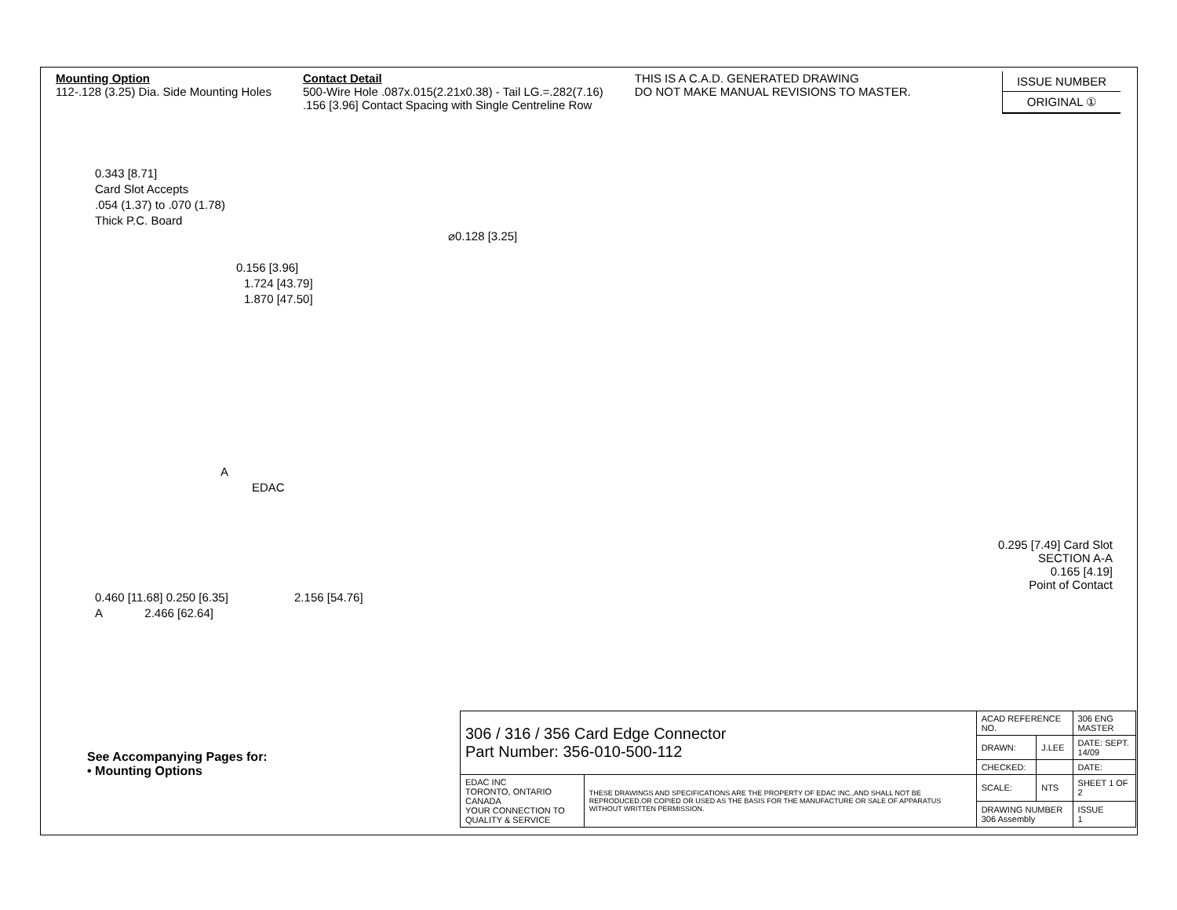Mounting Option
112-.128 (3.25) Dia. Side Mounting Holes
Contact Detail
500-Wire Hole .087x.015(2.21x0.38) - Tail LG.=.282(7.16)
.156 [3.96] Contact Spacing with Single Centreline Row
THIS IS A C.A.D. GENERATED DRAWING
DO NOT MAKE MANUAL REVISIONS TO MASTER.
ISSUE NUMBER
ORIGINAL ①
0.343 [8.71]
Card Slot Accepts
.054 (1.37) to .070 (1.78)
Thick P.C. Board
⌀0.128 [3.25]
0.156 [3.96]
1.724 [43.79]
1.870 [47.50]
A
EDAC
0.460 [11.68] 0.250 [6.35] 2.156 [54.76]
A 2.466 [62.64]
0.295 [7.49] Card Slot
SECTION A-A
0.165 [4.19]
Point of Contact
See Accompanying Pages for:
• Mounting Options
| 306 / 316 / 356 Card Edge Connector Part Number: 356-010-500-112 | | ACAD REFERENCE NO. | | 306 ENG MASTER |
| | | DRAWN: | J.LEE | DATE: SEPT. 14/09 |
| | | CHECKED: | | DATE: |
| EDAC INC TORONTO, ONTARIO CANADA YOUR CONNECTION TO QUALITY & SERVICE | THESE DRAWINGS AND SPECIFICATIONS ARE THE PROPERTY OF EDAC INC.,AND SHALL NOT BE REPRODUCED,OR COPIED OR USED AS THE BASIS FOR THE MANUFACTURE OR SALE OF APPARATUS WITHOUT WRITTEN PERMISSION. | SCALE: | NTS | SHEET 1 OF 2 |
| | | DRAWING NUMBER 306 Assembly | | ISSUE 1 |